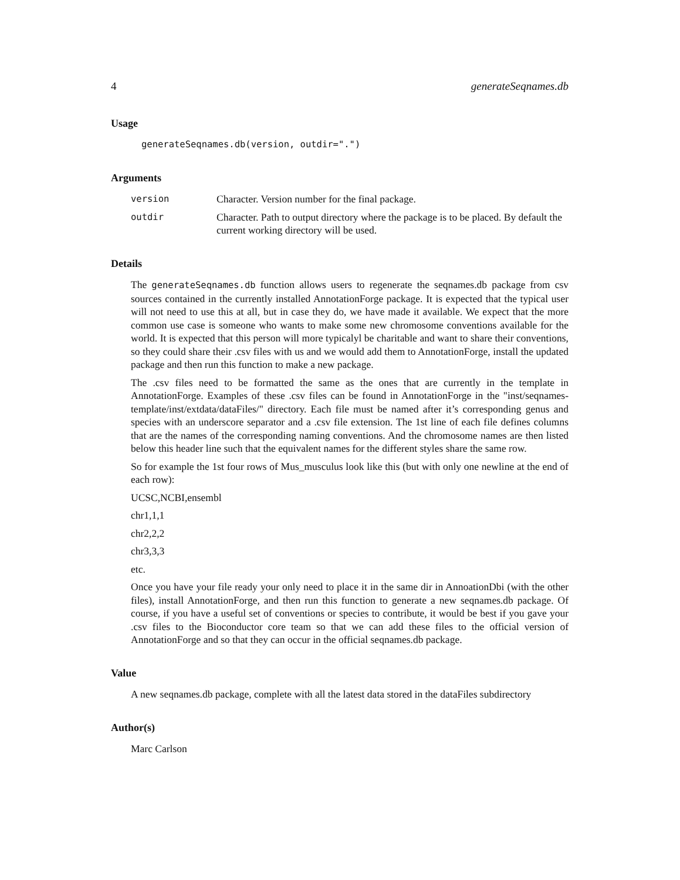4 generateSeqnames.db
Usage
generateSeqnames.db(version, outdir=".")
Arguments
| version | Character. Version number for the final package. |
| outdir | Character. Path to output directory where the package is to be placed. By default the current working directory will be used. |
Details
The generateSeqnames.db function allows users to regenerate the seqnames.db package from csv sources contained in the currently installed AnnotationForge package. It is expected that the typical user will not need to use this at all, but in case they do, we have made it available. We expect that the more common use case is someone who wants to make some new chromosome conventions available for the world. It is expected that this person will more typicalyl be charitable and want to share their conventions, so they could share their .csv files with us and we would add them to AnnotationForge, install the updated package and then run this function to make a new package.
The .csv files need to be formatted the same as the ones that are currently in the template in AnnotationForge. Examples of these .csv files can be found in AnnotationForge in the "inst/seqnames-template/inst/extdata/dataFiles/" directory. Each file must be named after it’s corresponding genus and species with an underscore separator and a .csv file extension. The 1st line of each file defines columns that are the names of the corresponding naming conventions. And the chromosome names are then listed below this header line such that the equivalent names for the different styles share the same row.
So for example the 1st four rows of Mus_musculus look like this (but with only one newline at the end of each row):
UCSC,NCBI,ensembl
chr1,1,1
chr2,2,2
chr3,3,3
etc.
Once you have your file ready your only need to place it in the same dir in AnnoationDbi (with the other files), install AnnotationForge, and then run this function to generate a new seqnames.db package. Of course, if you have a useful set of conventions or species to contribute, it would be best if you gave your .csv files to the Bioconductor core team so that we can add these files to the official version of AnnotationForge and so that they can occur in the official seqnames.db package.
Value
A new seqnames.db package, complete with all the latest data stored in the dataFiles subdirectory
Author(s)
Marc Carlson